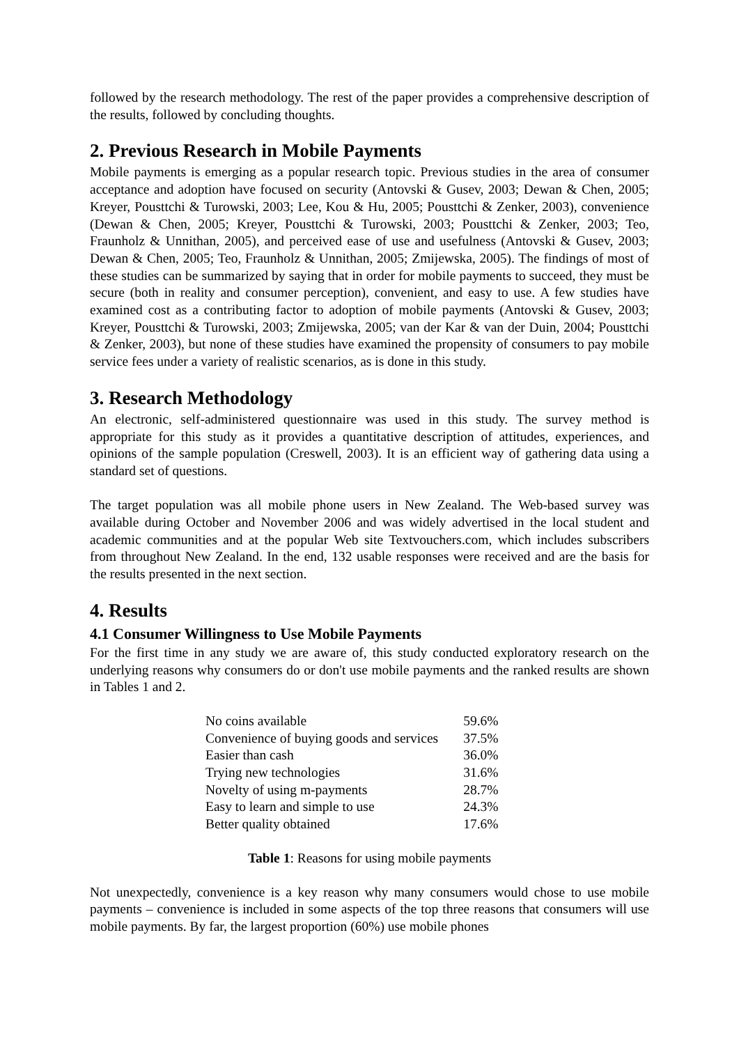followed by the research methodology. The rest of the paper provides a comprehensive description of the results, followed by concluding thoughts.
2. Previous Research in Mobile Payments
Mobile payments is emerging as a popular research topic. Previous studies in the area of consumer acceptance and adoption have focused on security (Antovski & Gusev, 2003; Dewan & Chen, 2005; Kreyer, Pousttchi & Turowski, 2003; Lee, Kou & Hu, 2005; Pousttchi & Zenker, 2003), convenience (Dewan & Chen, 2005; Kreyer, Pousttchi & Turowski, 2003; Pousttchi & Zenker, 2003; Teo, Fraunholz & Unnithan, 2005), and perceived ease of use and usefulness (Antovski & Gusev, 2003; Dewan & Chen, 2005; Teo, Fraunholz & Unnithan, 2005; Zmijewska, 2005). The findings of most of these studies can be summarized by saying that in order for mobile payments to succeed, they must be secure (both in reality and consumer perception), convenient, and easy to use. A few studies have examined cost as a contributing factor to adoption of mobile payments (Antovski & Gusev, 2003; Kreyer, Pousttchi & Turowski, 2003; Zmijewska, 2005; van der Kar & van der Duin, 2004; Pousttchi & Zenker, 2003), but none of these studies have examined the propensity of consumers to pay mobile service fees under a variety of realistic scenarios, as is done in this study.
3. Research Methodology
An electronic, self-administered questionnaire was used in this study. The survey method is appropriate for this study as it provides a quantitative description of attitudes, experiences, and opinions of the sample population (Creswell, 2003). It is an efficient way of gathering data using a standard set of questions.
The target population was all mobile phone users in New Zealand. The Web-based survey was available during October and November 2006 and was widely advertised in the local student and academic communities and at the popular Web site Textvouchers.com, which includes subscribers from throughout New Zealand. In the end, 132 usable responses were received and are the basis for the results presented in the next section.
4. Results
4.1 Consumer Willingness to Use Mobile Payments
For the first time in any study we are aware of, this study conducted exploratory research on the underlying reasons why consumers do or don't use mobile payments and the ranked results are shown in Tables 1 and 2.
| No coins available | 59.6% |
| Convenience of buying goods and services | 37.5% |
| Easier than cash | 36.0% |
| Trying new technologies | 31.6% |
| Novelty of using m-payments | 28.7% |
| Easy to learn and simple to use | 24.3% |
| Better quality obtained | 17.6% |
Table 1: Reasons for using mobile payments
Not unexpectedly, convenience is a key reason why many consumers would chose to use mobile payments – convenience is included in some aspects of the top three reasons that consumers will use mobile payments. By far, the largest proportion (60%) use mobile phones